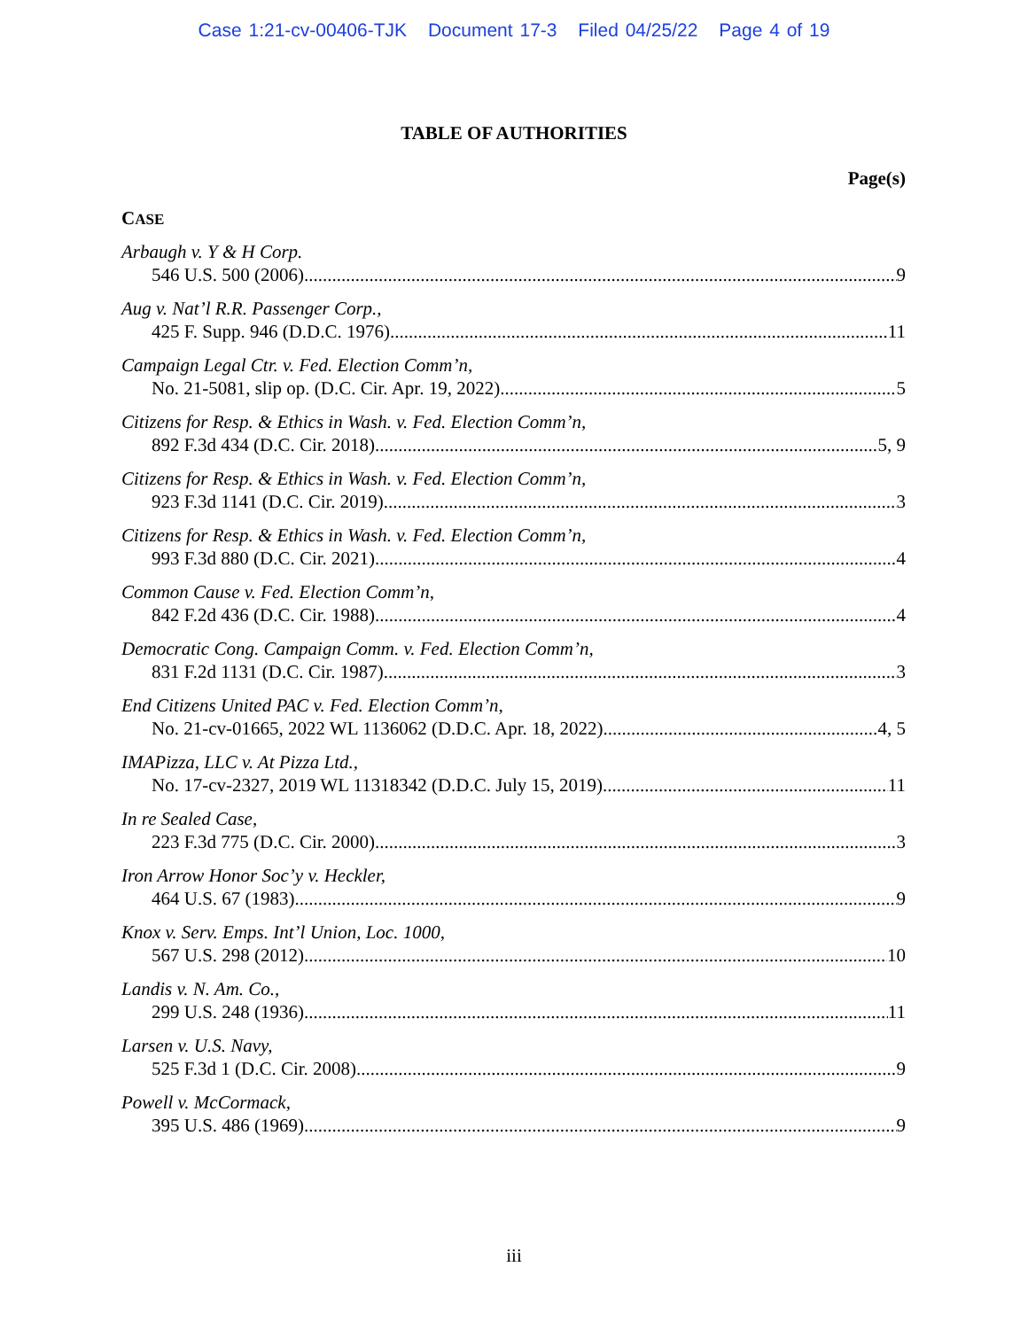Case 1:21-cv-00406-TJK Document 17-3 Filed 04/25/22 Page 4 of 19
TABLE OF AUTHORITIES
Page(s)
CASE
Arbaugh v. Y & H Corp.
546 U.S. 500 (2006) 9
Aug v. Nat’l R.R. Passenger Corp.,
425 F. Supp. 946 (D.D.C. 1976) 11
Campaign Legal Ctr. v. Fed. Election Comm’n,
No. 21-5081, slip op. (D.C. Cir. Apr. 19, 2022) 5
Citizens for Resp. & Ethics in Wash. v. Fed. Election Comm’n,
892 F.3d 434 (D.C. Cir. 2018) 5, 9
Citizens for Resp. & Ethics in Wash. v. Fed. Election Comm’n,
923 F.3d 1141 (D.C. Cir. 2019) 3
Citizens for Resp. & Ethics in Wash. v. Fed. Election Comm’n,
993 F.3d 880 (D.C. Cir. 2021) 4
Common Cause v. Fed. Election Comm’n,
842 F.2d 436 (D.C. Cir. 1988) 4
Democratic Cong. Campaign Comm. v. Fed. Election Comm’n,
831 F.2d 1131 (D.C. Cir. 1987) 3
End Citizens United PAC v. Fed. Election Comm’n,
No. 21-cv-01665, 2022 WL 1136062 (D.D.C. Apr. 18, 2022) 4, 5
IMAPizza, LLC v. At Pizza Ltd.,
No. 17-cv-2327, 2019 WL 11318342 (D.D.C. July 15, 2019) 11
In re Sealed Case,
223 F.3d 775 (D.C. Cir. 2000) 3
Iron Arrow Honor Soc’y v. Heckler,
464 U.S. 67 (1983) 9
Knox v. Serv. Emps. Int’l Union, Loc. 1000,
567 U.S. 298 (2012) 10
Landis v. N. Am. Co.,
299 U.S. 248 (1936) 11
Larsen v. U.S. Navy,
525 F.3d 1 (D.C. Cir. 2008) 9
Powell v. McCormack,
395 U.S. 486 (1969) 9
iii